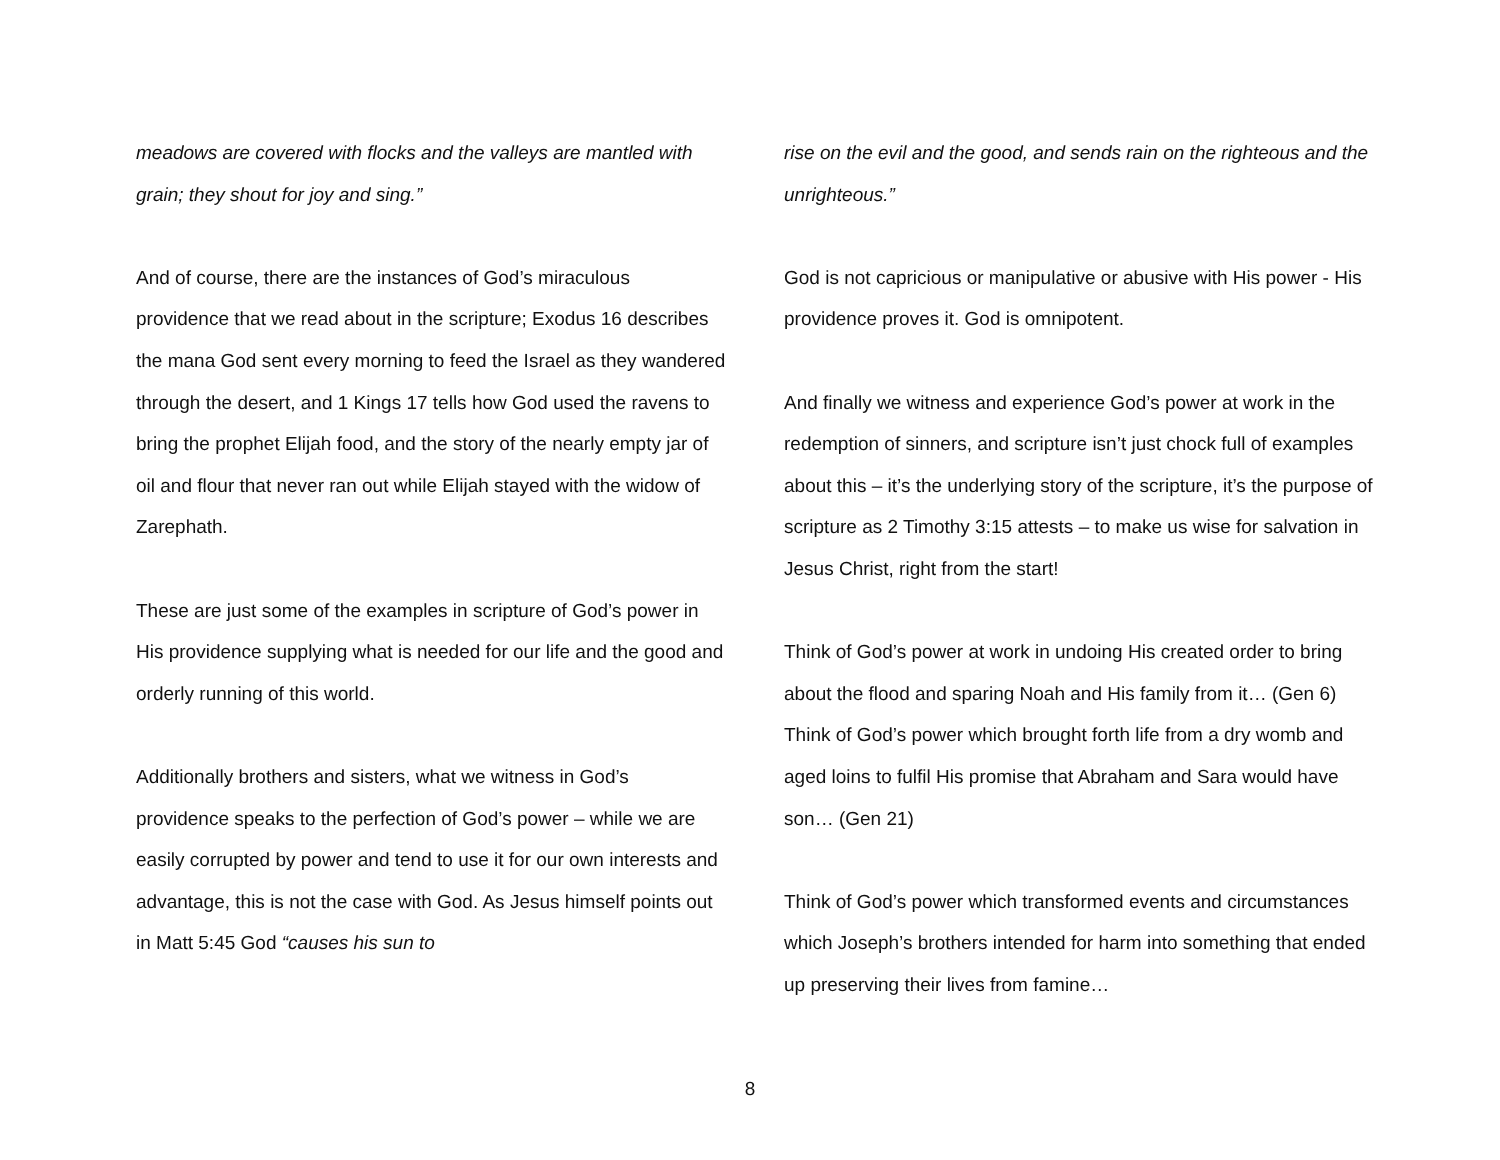meadows are covered with flocks and the valleys are mantled with grain; they shout for joy and sing.”
And of course, there are the instances of God’s miraculous providence that we read about in the scripture; Exodus 16 describes the mana God sent every morning to feed the Israel as they wandered through the desert, and 1 Kings 17 tells how God used the ravens to bring the prophet Elijah food, and the story of the nearly empty jar of oil and flour that never ran out while Elijah stayed with the widow of Zarephath.
These are just some of the examples in scripture of God’s power in His providence supplying what is needed for our life and the good and orderly running of this world.
Additionally brothers and sisters, what we witness in God’s providence speaks to the perfection of God’s power – while we are easily corrupted by power and tend to use it for our own interests and advantage, this is not the case with God. As Jesus himself points out in Matt 5:45 God “causes his sun to
rise on the evil and the good, and sends rain on the righteous and the unrighteous.”
God is not capricious or manipulative or abusive with His power - His providence proves it. God is omnipotent.
And finally we witness and experience God’s power at work in the redemption of sinners, and scripture isn’t just chock full of examples about this – it’s the underlying story of the scripture, it’s the purpose of scripture as 2 Timothy 3:15 attests – to make us wise for salvation in Jesus Christ, right from the start!
Think of God’s power at work in undoing His created order to bring about the flood and sparing Noah and His family from it… (Gen 6) Think of God’s power which brought forth life from a dry womb and aged loins to fulfil His promise that Abraham and Sara would have son… (Gen 21)
Think of God’s power which transformed events and circumstances which Joseph’s brothers intended for harm into something that ended up preserving their lives from famine…
8